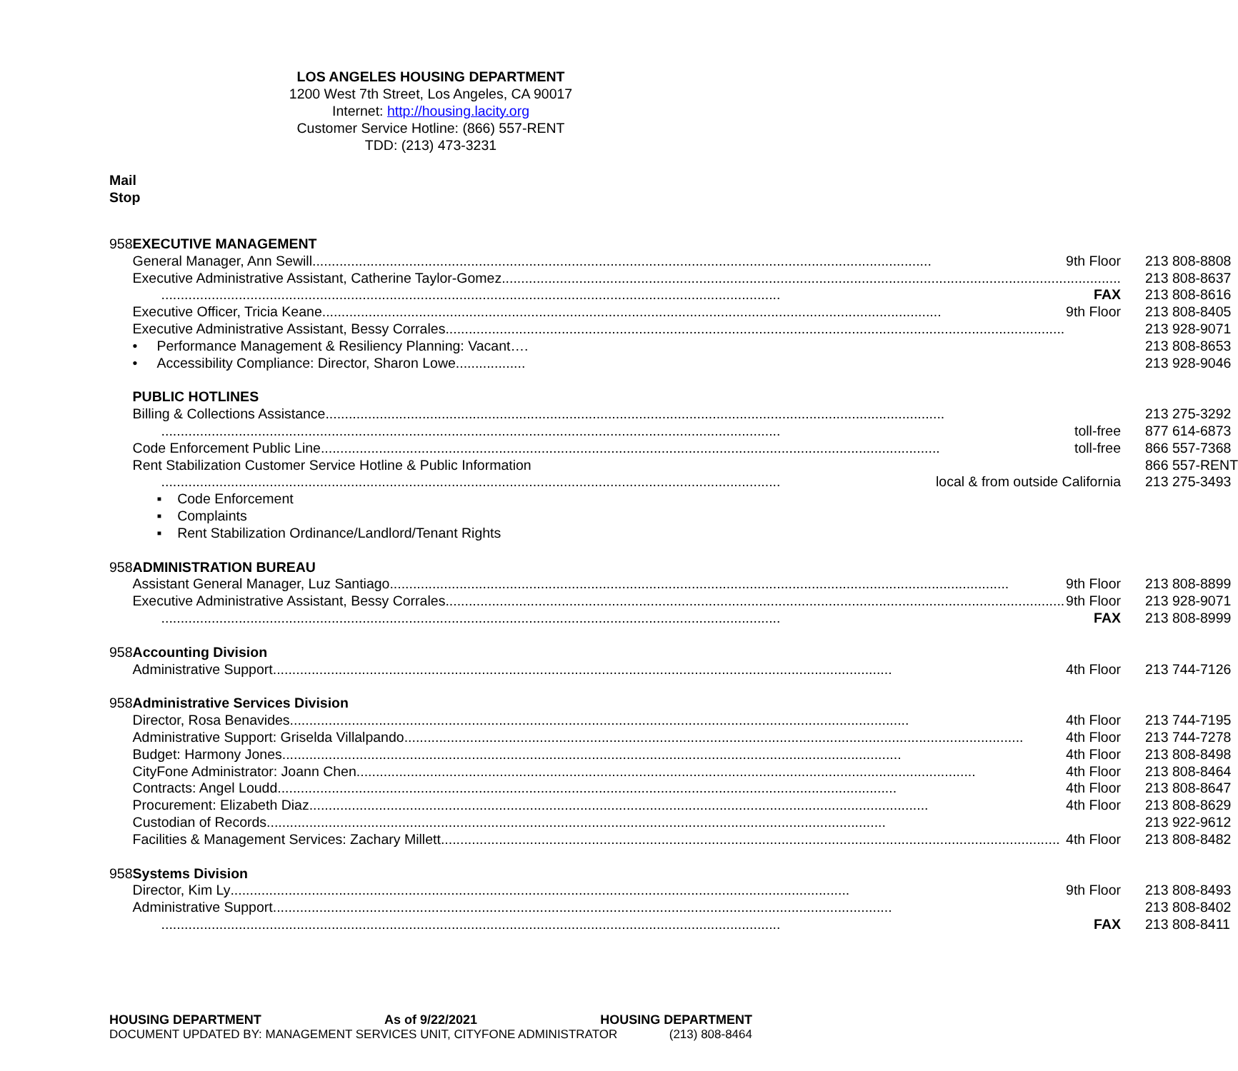LOS ANGELES HOUSING DEPARTMENT
1200 West 7th Street, Los Angeles, CA 90017
Internet: http://housing.lacity.org
Customer Service Hotline: (866) 557-RENT
TDD: (213) 473-3231
Mail
Stop
| 958 | EXECUTIVE MANAGEMENT | |
| | General Manager, Ann Sewill 9th Floor | 213 808-8808 |
| | Executive Administrative Assistant, Catherine Taylor-Gomez | 213 808-8637 |
| | FAX | 213 808-8616 |
| | Executive Officer, Tricia Keane 9th Floor | 213 808-8405 |
| | Executive Administrative Assistant, Bessy Corrales | 213 928-9071 |
| | • Performance Management & Resiliency Planning: Vacant…. | 213 808-8653 |
| | • Accessibility Compliance: Director, Sharon Lowe.................. | 213 928-9046 |
| | PUBLIC HOTLINES | |
| | Billing & Collections Assistance | 213 275-3292 |
| | toll-free | 877 614-6873 |
| | Code Enforcement Public Line toll-free | 866 557-7368 |
| | Rent Stabilization Customer Service Hotline & Public Information | 866 557-RENT |
| | local & from outside California | 213 275-3493 |
| | ▪ Code Enforcement | |
| | ▪ Complaints | |
| | ▪ Rent Stabilization Ordinance/Landlord/Tenant Rights | |
| 958 | ADMINISTRATION BUREAU | |
| | Assistant General Manager, Luz Santiago 9th Floor | 213 808-8899 |
| | Executive Administrative Assistant, Bessy Corrales 9th Floor | 213 928-9071 |
| | FAX | 213 808-8999 |
| 958 | Accounting Division | |
| | Administrative Support 4th Floor | 213 744-7126 |
| 958 | Administrative Services Division | |
| | Director, Rosa Benavides 4th Floor | 213 744-7195 |
| | Administrative Support: Griselda Villalpando 4th Floor | 213 744-7278 |
| | Budget: Harmony Jones 4th Floor | 213 808-8498 |
| | CityFone Administrator: Joann Chen 4th Floor | 213 808-8464 |
| | Contracts: Angel Loudd 4th Floor | 213 808-8647 |
| | Procurement: Elizabeth Diaz 4th Floor | 213 808-8629 |
| | Custodian of Records | 213 922-9612 |
| | Facilities & Management Services: Zachary Millett 4th Floor | 213 808-8482 |
| 958 | Systems Division | |
| | Director, Kim Ly 9th Floor | 213 808-8493 |
| | Administrative Support | 213 808-8402 |
| | FAX | 213 808-8411 |
HOUSING DEPARTMENT As of 9/22/2021 HOUSING DEPARTMENT
DOCUMENT UPDATED BY: MANAGEMENT SERVICES UNIT, CITYFONE ADMINISTRATOR (213) 808-8464